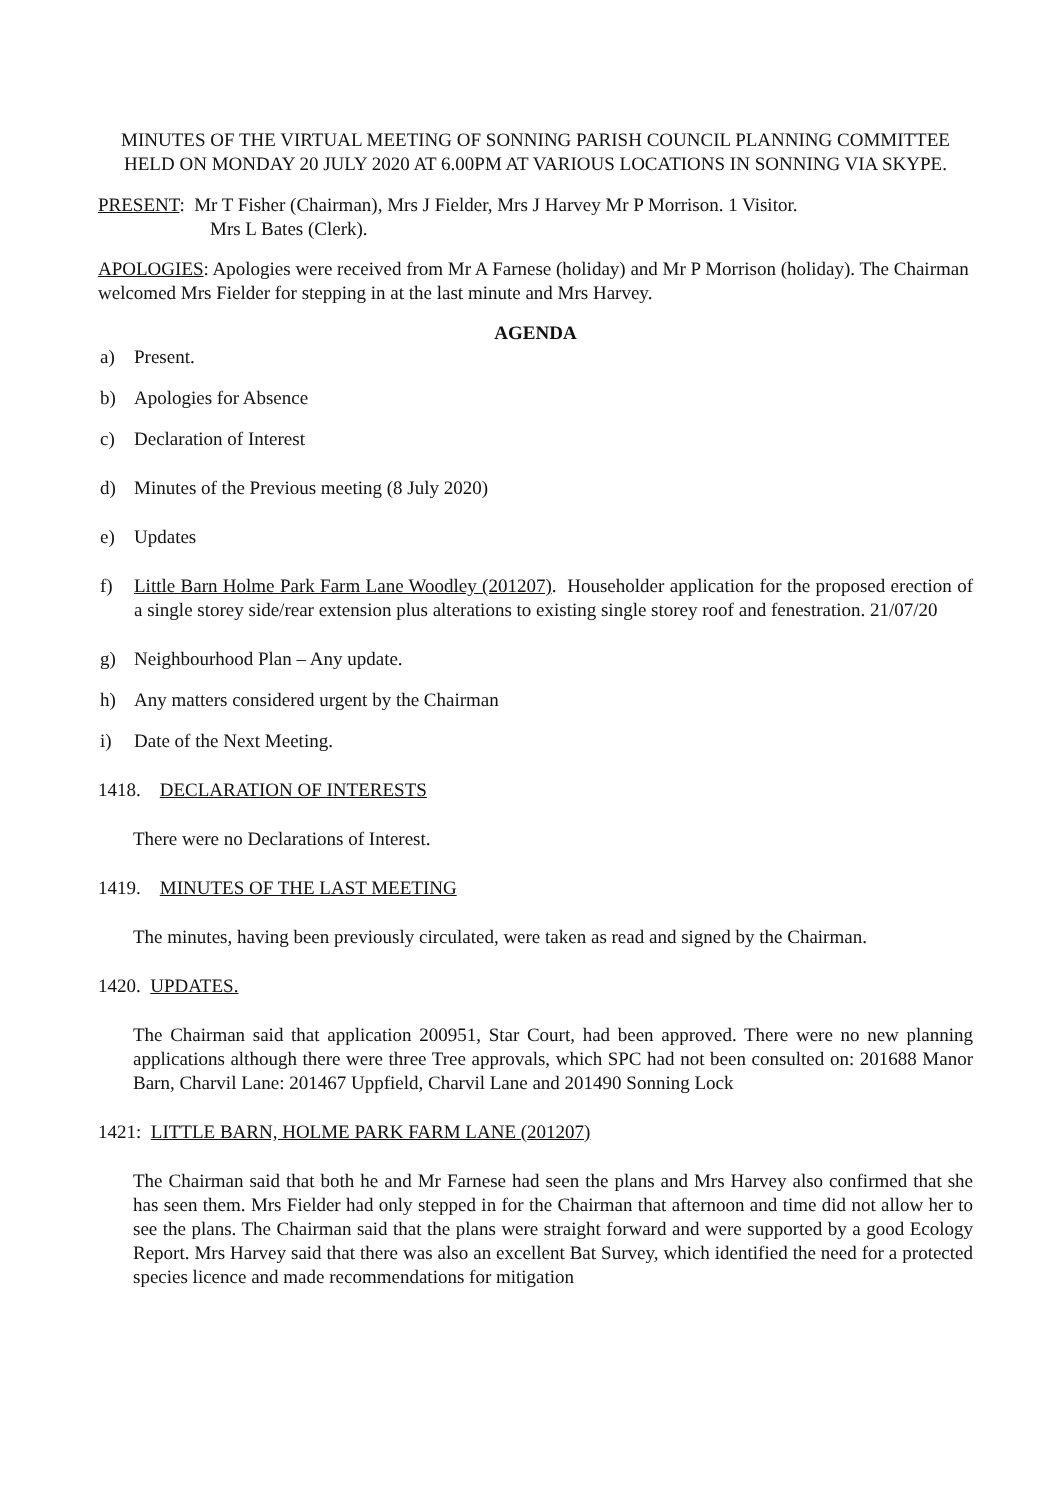MINUTES OF THE VIRTUAL MEETING OF SONNING PARISH COUNCIL PLANNING COMMITTEE HELD ON MONDAY 20 JULY 2020 AT 6.00PM AT VARIOUS LOCATIONS IN SONNING VIA SKYPE.
PRESENT: Mr T Fisher (Chairman), Mrs J Fielder, Mrs J Harvey Mr P Morrison. 1 Visitor.
Mrs L Bates (Clerk).
APOLOGIES: Apologies were received from Mr A Farnese (holiday) and Mr P Morrison (holiday). The Chairman welcomed Mrs Fielder for stepping in at the last minute and Mrs Harvey.
AGENDA
a) Present.
b) Apologies for Absence
c) Declaration of Interest
d) Minutes of the Previous meeting (8 July 2020)
e) Updates
f) Little Barn Holme Park Farm Lane Woodley (201207). Householder application for the proposed erection of a single storey side/rear extension plus alterations to existing single storey roof and fenestration. 21/07/20
g) Neighbourhood Plan – Any update.
h) Any matters considered urgent by the Chairman
i) Date of the Next Meeting.
1418. DECLARATION OF INTERESTS
There were no Declarations of Interest.
1419. MINUTES OF THE LAST MEETING
The minutes, having been previously circulated, were taken as read and signed by the Chairman.
1420. UPDATES.
The Chairman said that application 200951, Star Court, had been approved. There were no new planning applications although there were three Tree approvals, which SPC had not been consulted on: 201688 Manor Barn, Charvil Lane: 201467 Uppfield, Charvil Lane and 201490 Sonning Lock
1421: LITTLE BARN, HOLME PARK FARM LANE (201207)
The Chairman said that both he and Mr Farnese had seen the plans and Mrs Harvey also confirmed that she has seen them. Mrs Fielder had only stepped in for the Chairman that afternoon and time did not allow her to see the plans. The Chairman said that the plans were straight forward and were supported by a good Ecology Report. Mrs Harvey said that there was also an excellent Bat Survey, which identified the need for a protected species licence and made recommendations for mitigation